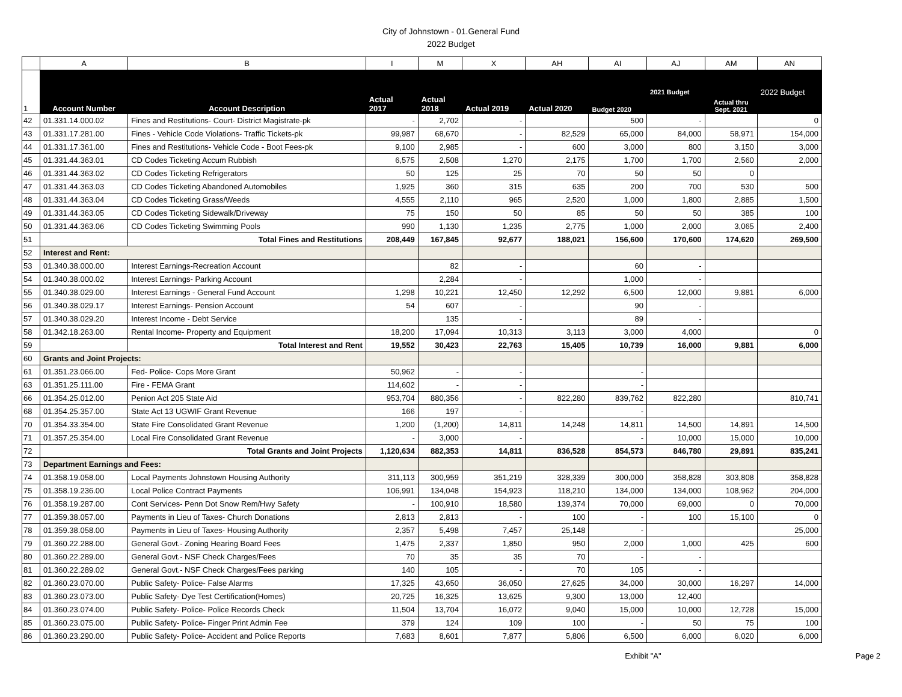City of Johnstown - 01.General Fund
2022 Budget
| | A | B | I | M | X | AH | AI | AJ | AM | AN |
| 1 | Account Number | Account Description | Actual 2017 | Actual 2018 | Actual 2019 | Actual 2020 | Budget 2020 | 2021 Budget | Actual thru Sept. 2021 | 2022 Budget |
| 42 | 01.331.14.000.02 | Fines and Restitutions- Court- District Magistrate-pk | - | 2,702 | - | | 500 | - | | 0 |
| 43 | 01.331.17.281.00 | Fines - Vehicle Code Violations- Traffic Tickets-pk | 99,987 | 68,670 | - | 82,529 | 65,000 | 84,000 | 58,971 | 154,000 |
| 44 | 01.331.17.361.00 | Fines and Restitutions- Vehicle Code - Boot Fees-pk | 9,100 | 2,985 | - | 600 | 3,000 | 800 | 3,150 | 3,000 |
| 45 | 01.331.44.363.01 | CD Codes Ticketing Accum Rubbish | 6,575 | 2,508 | 1,270 | 2,175 | 1,700 | 1,700 | 2,560 | 2,000 |
| 46 | 01.331.44.363.02 | CD Codes Ticketing Refrigerators | 50 | 125 | 25 | 70 | 50 | 50 | 0 | |
| 47 | 01.331.44.363.03 | CD Codes Ticketing Abandoned Automobiles | 1,925 | 360 | 315 | 635 | 200 | 700 | 530 | 500 |
| 48 | 01.331.44.363.04 | CD Codes Ticketing Grass/Weeds | 4,555 | 2,110 | 965 | 2,520 | 1,000 | 1,800 | 2,885 | 1,500 |
| 49 | 01.331.44.363.05 | CD Codes Ticketing Sidewalk/Driveway | 75 | 150 | 50 | 85 | 50 | 50 | 385 | 100 |
| 50 | 01.331.44.363.06 | CD Codes Ticketing Swimming Pools | 990 | 1,130 | 1,235 | 2,775 | 1,000 | 2,000 | 3,065 | 2,400 |
| 51 | | Total Fines and Restitutions | 208,449 | 167,845 | 92,677 | 188,021 | 156,600 | 170,600 | 174,620 | 269,500 |
| 52 | Interest and Rent: | | | | | | | | | |
| 53 | 01.340.38.000.00 | Interest Earnings-Recreation Account | | 82 | - | | 60 | - | | |
| 54 | 01.340.38.000.02 | Interest Earnings- Parking Account | | 2,284 | - | | 1,000 | - | | |
| 55 | 01.340.38.029.00 | Interest Earnings - General Fund Account | 1,298 | 10,221 | 12,450 | 12,292 | 6,500 | 12,000 | 9,881 | 6,000 |
| 56 | 01.340.38.029.17 | Interest Earnings- Pension Account | 54 | 607 | - | | 90 | - | | |
| 57 | 01.340.38.029.20 | Interest Income - Debt Service | | 135 | - | | 89 | - | | |
| 58 | 01.342.18.263.00 | Rental Income- Property and Equipment | 18,200 | 17,094 | 10,313 | 3,113 | 3,000 | 4,000 | | 0 |
| 59 | | Total Interest and Rent | 19,552 | 30,423 | 22,763 | 15,405 | 10,739 | 16,000 | 9,881 | 6,000 |
| 60 | Grants and Joint Projects: | | | | | | | | | |
| 61 | 01.351.23.066.00 | Fed- Police- Cops More Grant | 50,962 | - | - | | - | | | |
| 63 | 01.351.25.111.00 | Fire - FEMA Grant | 114,602 | - | - | | - | | | |
| 66 | 01.354.25.012.00 | Penion Act 205 State Aid | 953,704 | 880,356 | - | 822,280 | 839,762 | 822,280 | | 810,741 |
| 68 | 01.354.25.357.00 | State Act 13 UGWIF Grant Revenue | 166 | 197 | - | | - | | | |
| 70 | 01.354.33.354.00 | State Fire Consolidated Grant Revenue | 1,200 | (1,200) | 14,811 | 14,248 | 14,811 | 14,500 | 14,891 | 14,500 |
| 71 | 01.357.25.354.00 | Local Fire Consolidated Grant Revenue | - | 3,000 | - | | - | 10,000 | 15,000 | 10,000 |
| 72 | | Total Grants and Joint Projects | 1,120,634 | 882,353 | 14,811 | 836,528 | 854,573 | 846,780 | 29,891 | 835,241 |
| 73 | Department Earnings and Fees: | | | | | | | | | |
| 74 | 01.358.19.058.00 | Local Payments Johnstown Housing Authority | 311,113 | 300,959 | 351,219 | 328,339 | 300,000 | 358,828 | 303,808 | 358,828 |
| 75 | 01.358.19.236.00 | Local Police Contract Payments | 106,991 | 134,048 | 154,923 | 118,210 | 134,000 | 134,000 | 108,962 | 204,000 |
| 76 | 01.358.19.287.00 | Cont Services- Penn Dot Snow Rem/Hwy Safety | - | 100,910 | 18,580 | 139,374 | 70,000 | 69,000 | 0 | 70,000 |
| 77 | 01.359.38.057.00 | Payments in Lieu of Taxes- Church Donations | 2,813 | 2,813 | - | 100 | - | 100 | 15,100 | 0 |
| 78 | 01.359.38.058.00 | Payments in Lieu of Taxes- Housing Authority | 2,357 | 5,498 | 7,457 | 25,148 | - | | | 25,000 |
| 79 | 01.360.22.288.00 | General Govt.- Zoning Hearing Board Fees | 1,475 | 2,337 | 1,850 | 950 | 2,000 | 1,000 | 425 | 600 |
| 80 | 01.360.22.289.00 | General Govt.- NSF Check Charges/Fees | 70 | 35 | 35 | 70 | - | - | | |
| 81 | 01.360.22.289.02 | General Govt.- NSF Check Charges/Fees parking | 140 | 105 | - | 70 | 105 | - | | |
| 82 | 01.360.23.070.00 | Public Safety- Police- False Alarms | 17,325 | 43,650 | 36,050 | 27,625 | 34,000 | 30,000 | 16,297 | 14,000 |
| 83 | 01.360.23.073.00 | Public Safety- Dye Test Certification(Homes) | 20,725 | 16,325 | 13,625 | 9,300 | 13,000 | 12,400 | | |
| 84 | 01.360.23.074.00 | Public Safety- Police- Police Records Check | 11,504 | 13,704 | 16,072 | 9,040 | 15,000 | 10,000 | 12,728 | 15,000 |
| 85 | 01.360.23.075.00 | Public Safety- Police- Finger Print Admin Fee | 379 | 124 | 109 | 100 | - | 50 | 75 | 100 |
| 86 | 01.360.23.290.00 | Public Safety- Police- Accident and Police Reports | 7,683 | 8,601 | 7,877 | 5,806 | 6,500 | 6,000 | 6,020 | 6,000 |
Exhibit "A" Page 2